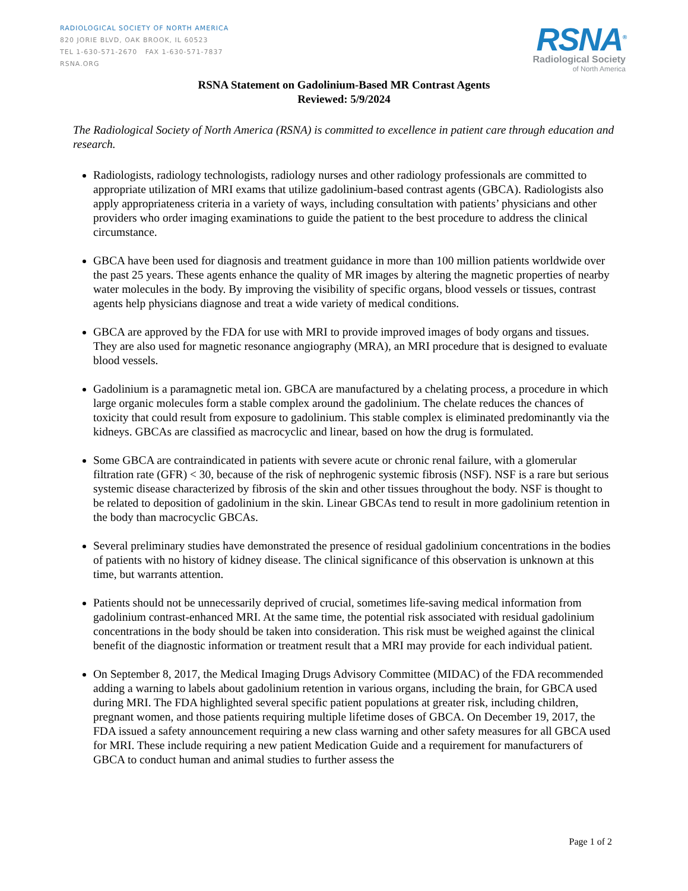RADIOLOGICAL SOCIETY OF NORTH AMERICA
820 JORIE BLVD, OAK BROOK, IL 60523
TEL 1-630-571-2670 FAX 1-630-571-7837
RSNA.ORG
RSNA<sup>®</sup>
Radiological Society
of North America
RSNA Statement on Gadolinium-Based MR Contrast Agents
Reviewed: 5/9/2024
The Radiological Society of North America (RSNA) is committed to excellence in patient care through education and research.
Radiologists, radiology technologists, radiology nurses and other radiology professionals are committed to appropriate utilization of MRI exams that utilize gadolinium-based contrast agents (GBCA). Radiologists also apply appropriateness criteria in a variety of ways, including consultation with patients’ physicians and other providers who order imaging examinations to guide the patient to the best procedure to address the clinical circumstance.
GBCA have been used for diagnosis and treatment guidance in more than 100 million patients worldwide over the past 25 years. These agents enhance the quality of MR images by altering the magnetic properties of nearby water molecules in the body. By improving the visibility of specific organs, blood vessels or tissues, contrast agents help physicians diagnose and treat a wide variety of medical conditions.
GBCA are approved by the FDA for use with MRI to provide improved images of body organs and tissues. They are also used for magnetic resonance angiography (MRA), an MRI procedure that is designed to evaluate blood vessels.
Gadolinium is a paramagnetic metal ion. GBCA are manufactured by a chelating process, a procedure in which large organic molecules form a stable complex around the gadolinium. The chelate reduces the chances of toxicity that could result from exposure to gadolinium. This stable complex is eliminated predominantly via the kidneys. GBCAs are classified as macrocyclic and linear, based on how the drug is formulated.
Some GBCA are contraindicated in patients with severe acute or chronic renal failure, with a glomerular filtration rate (GFR) < 30, because of the risk of nephrogenic systemic fibrosis (NSF). NSF is a rare but serious systemic disease characterized by fibrosis of the skin and other tissues throughout the body. NSF is thought to be related to deposition of gadolinium in the skin. Linear GBCAs tend to result in more gadolinium retention in the body than macrocyclic GBCAs.
Several preliminary studies have demonstrated the presence of residual gadolinium concentrations in the bodies of patients with no history of kidney disease. The clinical significance of this observation is unknown at this time, but warrants attention.
Patients should not be unnecessarily deprived of crucial, sometimes life-saving medical information from gadolinium contrast-enhanced MRI. At the same time, the potential risk associated with residual gadolinium concentrations in the body should be taken into consideration. This risk must be weighed against the clinical benefit of the diagnostic information or treatment result that a MRI may provide for each individual patient.
On September 8, 2017, the Medical Imaging Drugs Advisory Committee (MIDAC) of the FDA recommended adding a warning to labels about gadolinium retention in various organs, including the brain, for GBCA used during MRI. The FDA highlighted several specific patient populations at greater risk, including children, pregnant women, and those patients requiring multiple lifetime doses of GBCA. On December 19, 2017, the FDA issued a safety announcement requiring a new class warning and other safety measures for all GBCA used for MRI. These include requiring a new patient Medication Guide and a requirement for manufacturers of GBCA to conduct human and animal studies to further assess the
Page 1 of 2